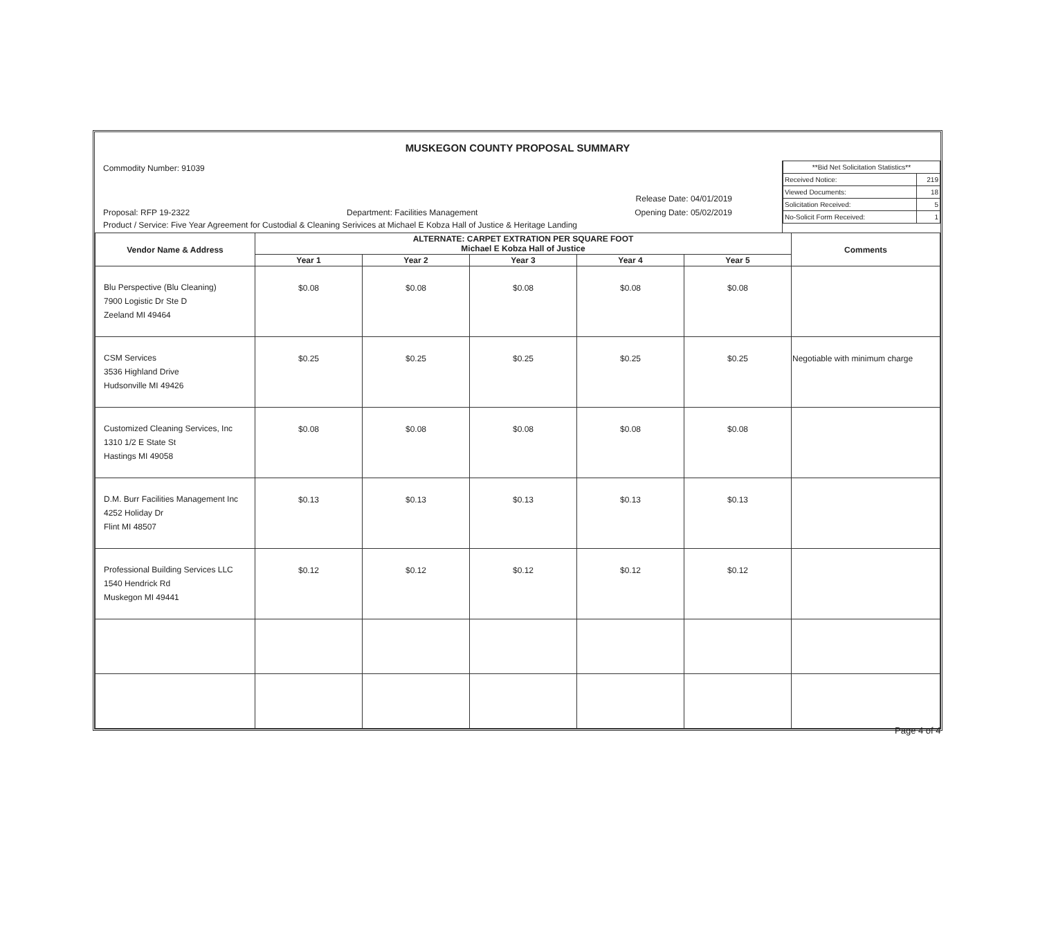MUSKEGON COUNTY PROPOSAL SUMMARY
Commodity Number: 91039
Release Date: 04/01/2019
Proposal: RFP 19-2322 Department: Facilities Management Opening Date: 05/02/2019
Product / Service: Five Year Agreement for Custodial & Cleaning Serivices at Michael E Kobza Hall of Justice & Heritage Landing
| **Bid Net Solicitation Statistics** | |
| Received Notice: | 219 |
| Viewed Documents: | 18 |
| Solicitation Received: | 5 |
| No-Solicit Form Received: | 1 |
| Vendor Name & Address | ALTERNATE: CARPET EXTRATION PER SQUARE FOOT Michael E Kobza Hall of Justice | | | | | Comments |
| --- | --- | --- | --- | --- | --- | --- |
| | Year 1 | Year 2 | Year 3 | Year 4 | Year 5 | |
| Blu Perspective (Blu Cleaning) 7900 Logistic Dr Ste D Zeeland MI 49464 | $0.08 | $0.08 | $0.08 | $0.08 | $0.08 | |
| CSM Services 3536 Highland Drive Hudsonville MI 49426 | $0.25 | $0.25 | $0.25 | $0.25 | $0.25 | Negotiable with minimum charge |
| Customized Cleaning Services, Inc 1310 1/2 E State St Hastings MI 49058 | $0.08 | $0.08 | $0.08 | $0.08 | $0.08 | |
| D.M. Burr Facilities Management Inc 4252 Holiday Dr Flint MI 48507 | $0.13 | $0.13 | $0.13 | $0.13 | $0.13 | |
| Professional Building Services LLC 1540 Hendrick Rd Muskegon MI 49441 | $0.12 | $0.12 | $0.12 | $0.12 | $0.12 | |
Page 4 of 4